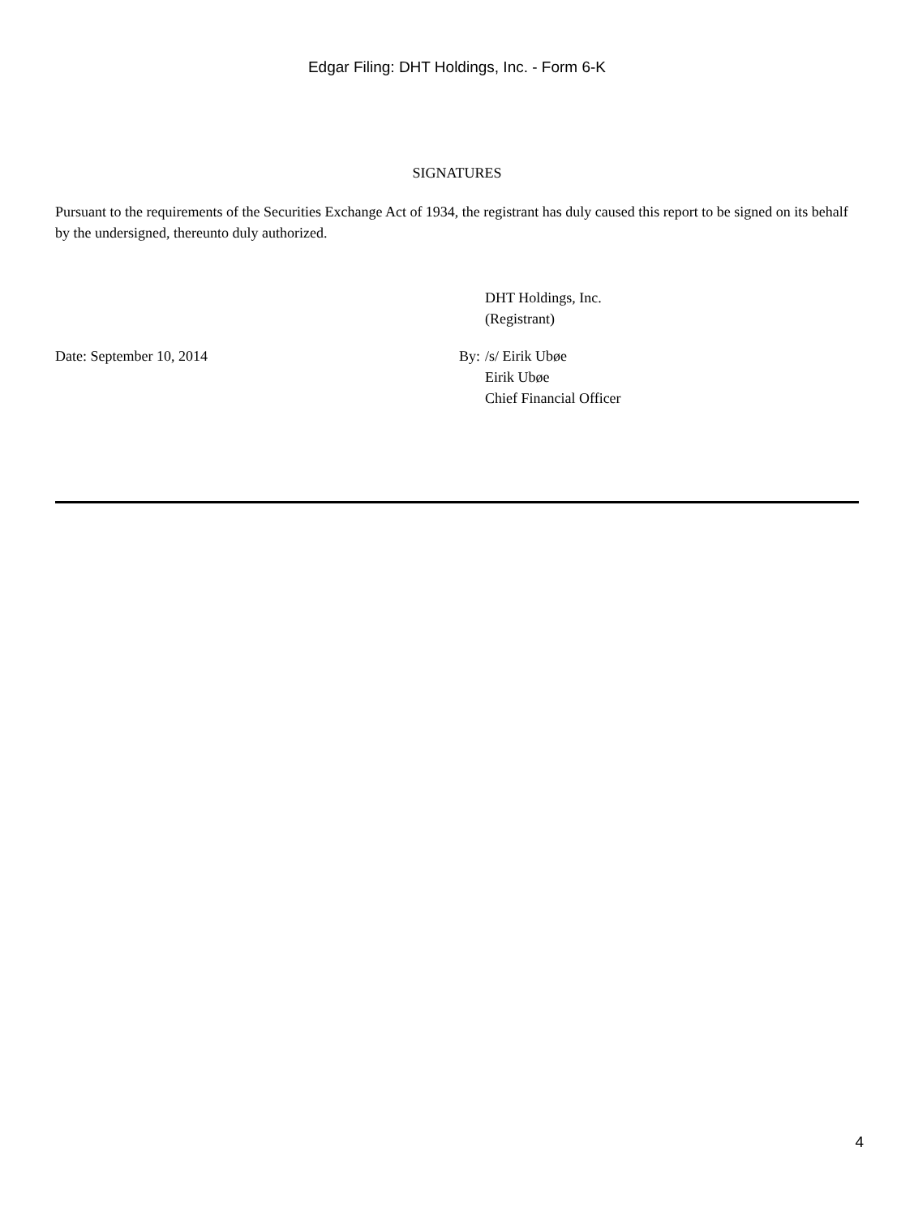Edgar Filing: DHT Holdings, Inc. - Form 6-K
SIGNATURES
Pursuant to the requirements of the Securities Exchange Act of 1934, the registrant has duly caused this report to be signed on its behalf by the undersigned, thereunto duly authorized.
DHT Holdings, Inc.
(Registrant)
Date: September 10, 2014 By: /s/ Eirik Ubøe
Eirik Ubøe
Chief Financial Officer
4